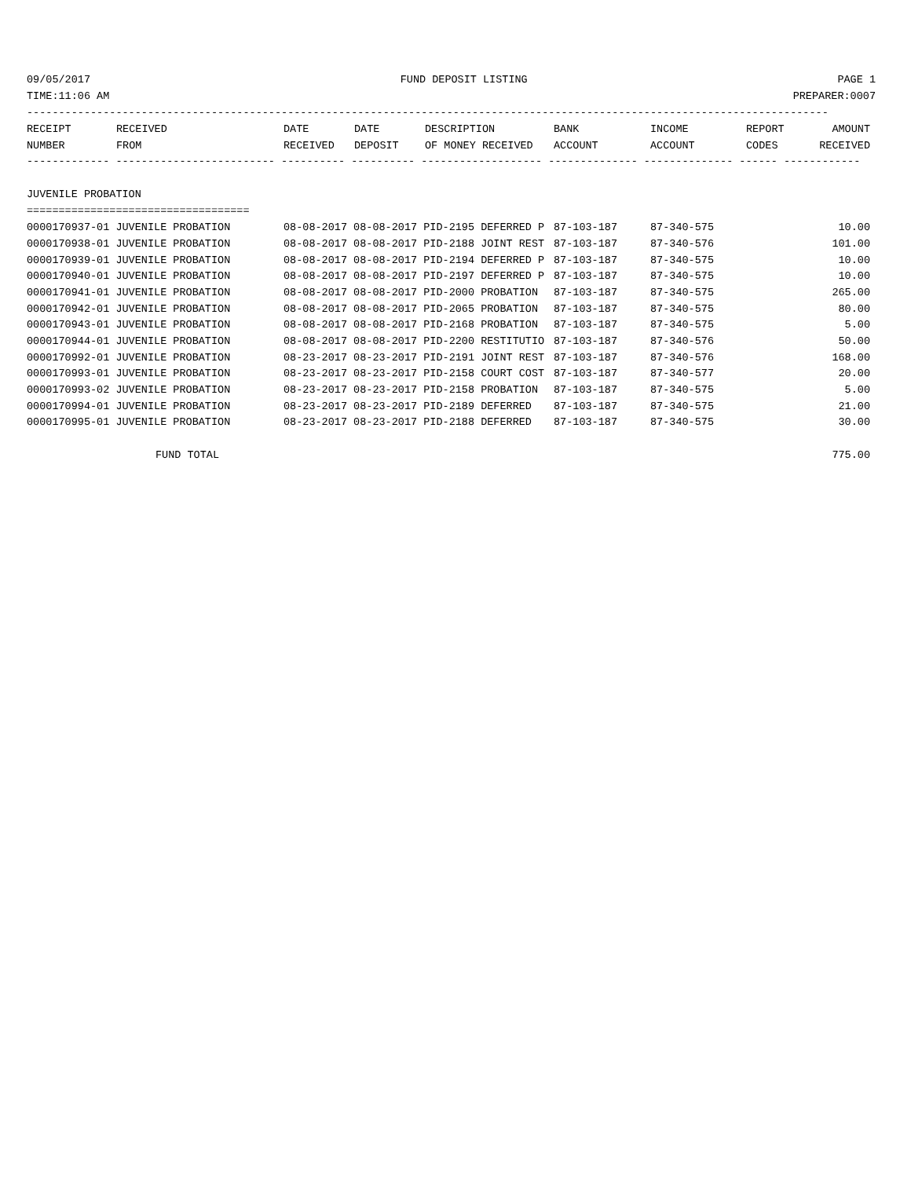09/05/2017 FUND DEPOSIT LISTING PAGE 1
TIME:11:06 AM PREPARER:0007
------------------------------------------------------------------------------------------------------------------------------
| RECEIPT | RECEIVED | DATE | DATE | DESCRIPTION | BANK | INCOME | REPORT | AMOUNT |
| --- | --- | --- | --- | --- | --- | --- | --- | --- |
| NUMBER | FROM | RECEIVED | DEPOSIT | OF MONEY RECEIVED | ACCOUNT | ACCOUNT | CODES | RECEIVED |
------------- ------------------------- ---------- ---------- ------------------- -------------- -------------- ------ ------------
JUVENILE PROBATION
===================================
| 0000170937-01 JUVENILE PROBATION | 08-08-2017 08-08-2017 PID-2195 DEFERRED P | 87-103-187 | 87-340-575 | 10.00 |
| 0000170938-01 JUVENILE PROBATION | 08-08-2017 08-08-2017 PID-2188 JOINT REST | 87-103-187 | 87-340-576 | 101.00 |
| 0000170939-01 JUVENILE PROBATION | 08-08-2017 08-08-2017 PID-2194 DEFERRED P | 87-103-187 | 87-340-575 | 10.00 |
| 0000170940-01 JUVENILE PROBATION | 08-08-2017 08-08-2017 PID-2197 DEFERRED P | 87-103-187 | 87-340-575 | 10.00 |
| 0000170941-01 JUVENILE PROBATION | 08-08-2017 08-08-2017 PID-2000 PROBATION | 87-103-187 | 87-340-575 | 265.00 |
| 0000170942-01 JUVENILE PROBATION | 08-08-2017 08-08-2017 PID-2065 PROBATION | 87-103-187 | 87-340-575 | 80.00 |
| 0000170943-01 JUVENILE PROBATION | 08-08-2017 08-08-2017 PID-2168 PROBATION | 87-103-187 | 87-340-575 | 5.00 |
| 0000170944-01 JUVENILE PROBATION | 08-08-2017 08-08-2017 PID-2200 RESTITUTIO | 87-103-187 | 87-340-576 | 50.00 |
| 0000170992-01 JUVENILE PROBATION | 08-23-2017 08-23-2017 PID-2191 JOINT REST | 87-103-187 | 87-340-576 | 168.00 |
| 0000170993-01 JUVENILE PROBATION | 08-23-2017 08-23-2017 PID-2158 COURT COST | 87-103-187 | 87-340-577 | 20.00 |
| 0000170993-02 JUVENILE PROBATION | 08-23-2017 08-23-2017 PID-2158 PROBATION | 87-103-187 | 87-340-575 | 5.00 |
| 0000170994-01 JUVENILE PROBATION | 08-23-2017 08-23-2017 PID-2189 DEFERRED | 87-103-187 | 87-340-575 | 21.00 |
| 0000170995-01 JUVENILE PROBATION | 08-23-2017 08-23-2017 PID-2188 DEFERRED | 87-103-187 | 87-340-575 | 30.00 |
FUND TOTAL 775.00